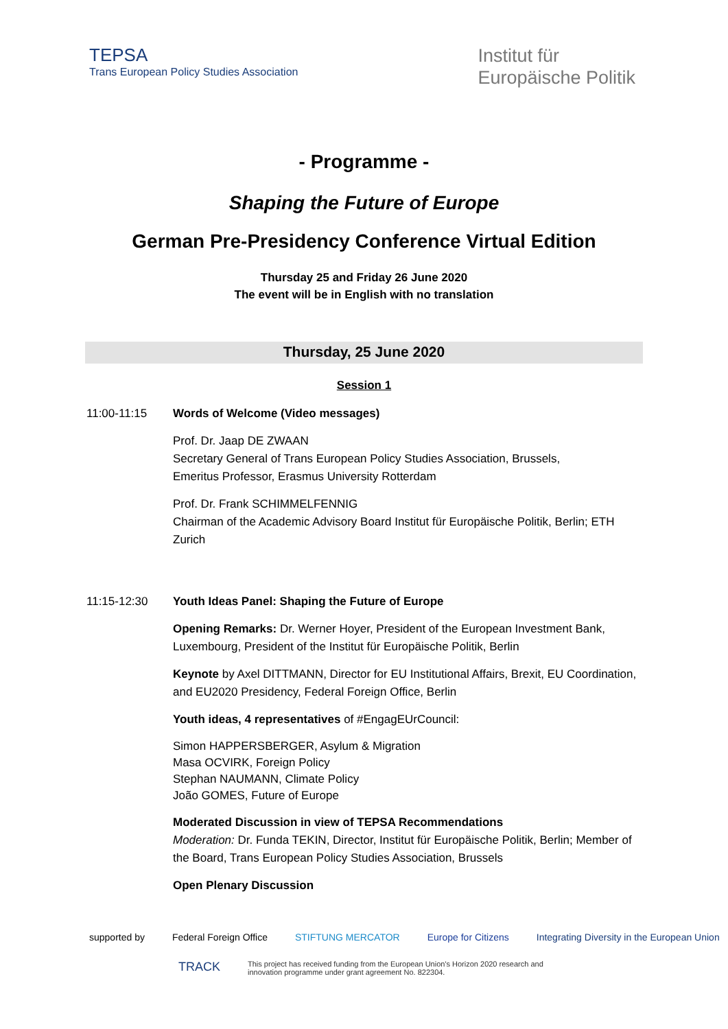TEPSA
Trans European Policy Studies Association
Institut für
Europäische Politik
- Programme -
Shaping the Future of Europe
German Pre-Presidency Conference Virtual Edition
Thursday 25 and Friday 26 June 2020
The event will be in English with no translation
Thursday, 25 June 2020
Session 1
11:00-11:15 Words of Welcome (Video messages)
Prof. Dr. Jaap DE ZWAAN
Secretary General of Trans European Policy Studies Association, Brussels,
Emeritus Professor, Erasmus University Rotterdam
Prof. Dr. Frank SCHIMMELFENNIG
Chairman of the Academic Advisory Board Institut für Europäische Politik, Berlin; ETH Zurich
11:15-12:30 Youth Ideas Panel: Shaping the Future of Europe
Opening Remarks: Dr. Werner Hoyer, President of the European Investment Bank, Luxembourg, President of the Institut für Europäische Politik, Berlin
Keynote by Axel DITTMANN, Director for EU Institutional Affairs, Brexit, EU Coordination, and EU2020 Presidency, Federal Foreign Office, Berlin
Youth ideas, 4 representatives of #EngagEUrCouncil:
Simon HAPPERSBERGER, Asylum & Migration
Masa OCVIRK, Foreign Policy
Stephan NAUMANN, Climate Policy
João GOMES, Future of Europe
Moderated Discussion in view of TEPSA Recommendations
Moderation: Dr. Funda TEKIN, Director, Institut für Europäische Politik, Berlin; Member of the Board, Trans European Policy Studies Association, Brussels
Open Plenary Discussion
supported by Federal Foreign Office STIFTUNG MERCATOR Europe for Citizens Integrating Diversity in the European Union
TRACK This project has received funding from the European Union's Horizon 2020 research and innovation programme under grant agreement No. 822304.